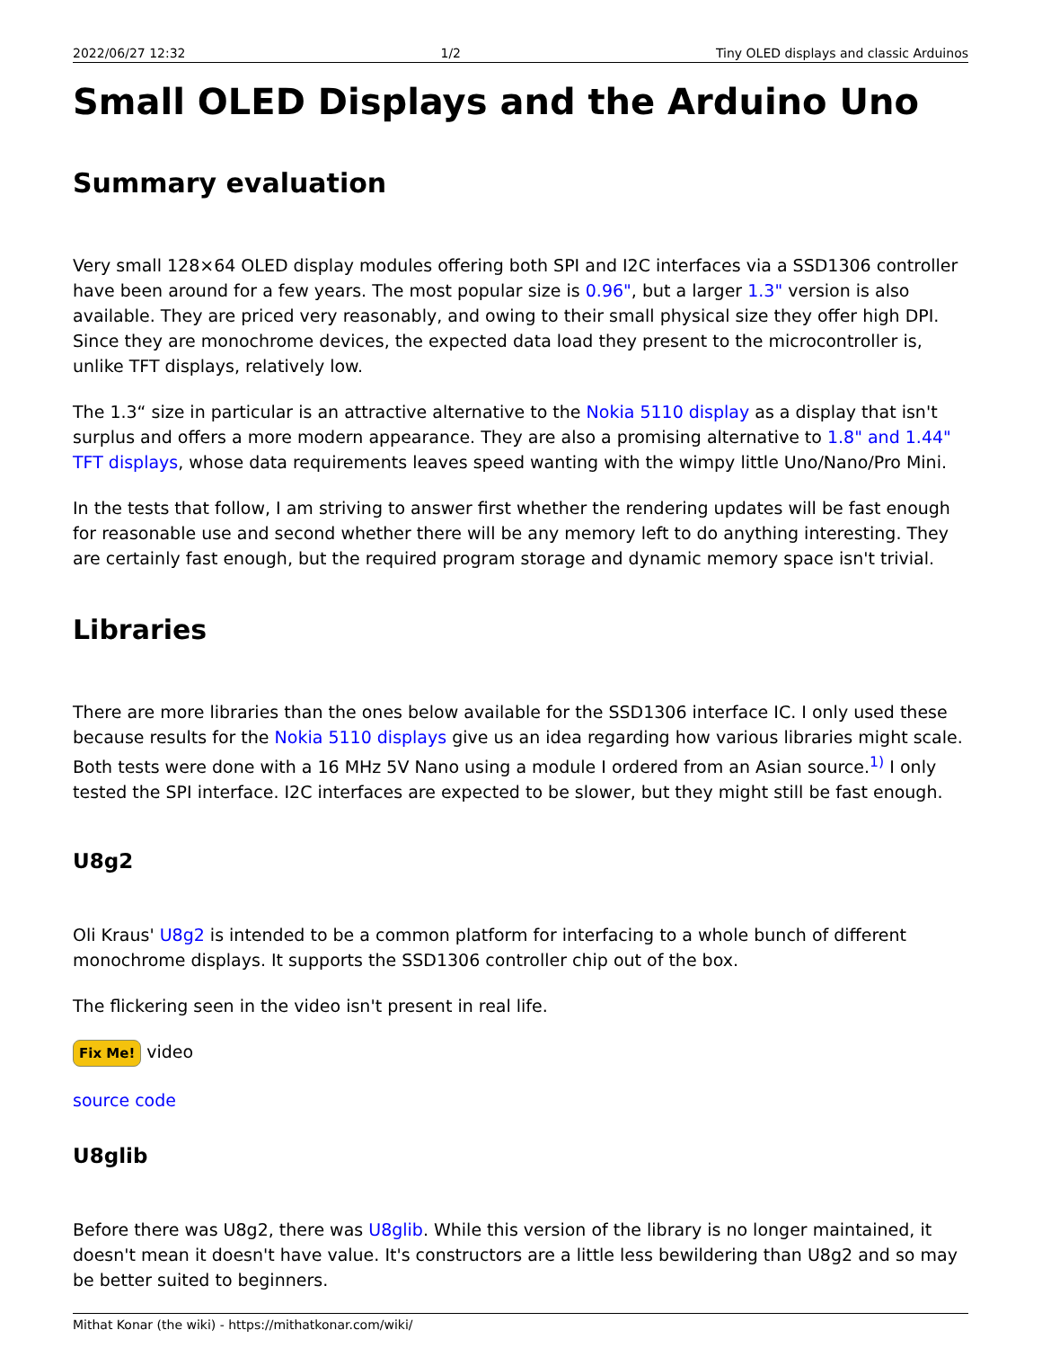2022/06/27 12:32 1/2 Tiny OLED displays and classic Arduinos
Small OLED Displays and the Arduino Uno
Summary evaluation
Very small 128×64 OLED display modules offering both SPI and I2C interfaces via a SSD1306 controller have been around for a few years. The most popular size is 0.96", but a larger 1.3" version is also available. They are priced very reasonably, and owing to their small physical size they offer high DPI. Since they are monochrome devices, the expected data load they present to the microcontroller is, unlike TFT displays, relatively low.
The 1.3“ size in particular is an attractive alternative to the Nokia 5110 display as a display that isn't surplus and offers a more modern appearance. They are also a promising alternative to 1.8" and 1.44" TFT displays, whose data requirements leaves speed wanting with the wimpy little Uno/Nano/Pro Mini.
In the tests that follow, I am striving to answer first whether the rendering updates will be fast enough for reasonable use and second whether there will be any memory left to do anything interesting. They are certainly fast enough, but the required program storage and dynamic memory space isn't trivial.
Libraries
There are more libraries than the ones below available for the SSD1306 interface IC. I only used these because results for the Nokia 5110 displays give us an idea regarding how various libraries might scale. Both tests were done with a 16 MHz 5V Nano using a module I ordered from an Asian source.<sup>1)</sup> I only tested the SPI interface. I2C interfaces are expected to be slower, but they might still be fast enough.
U8g2
Oli Kraus' U8g2 is intended to be a common platform for interfacing to a whole bunch of different monochrome displays. It supports the SSD1306 controller chip out of the box.
The flickering seen in the video isn't present in real life.
Fix Me! video
source code
U8glib
Before there was U8g2, there was U8glib. While this version of the library is no longer maintained, it doesn't mean it doesn't have value. It's constructors are a little less bewildering than U8g2 and so may be better suited to beginners.
Mithat Konar (the wiki) - https://mithatkonar.com/wiki/